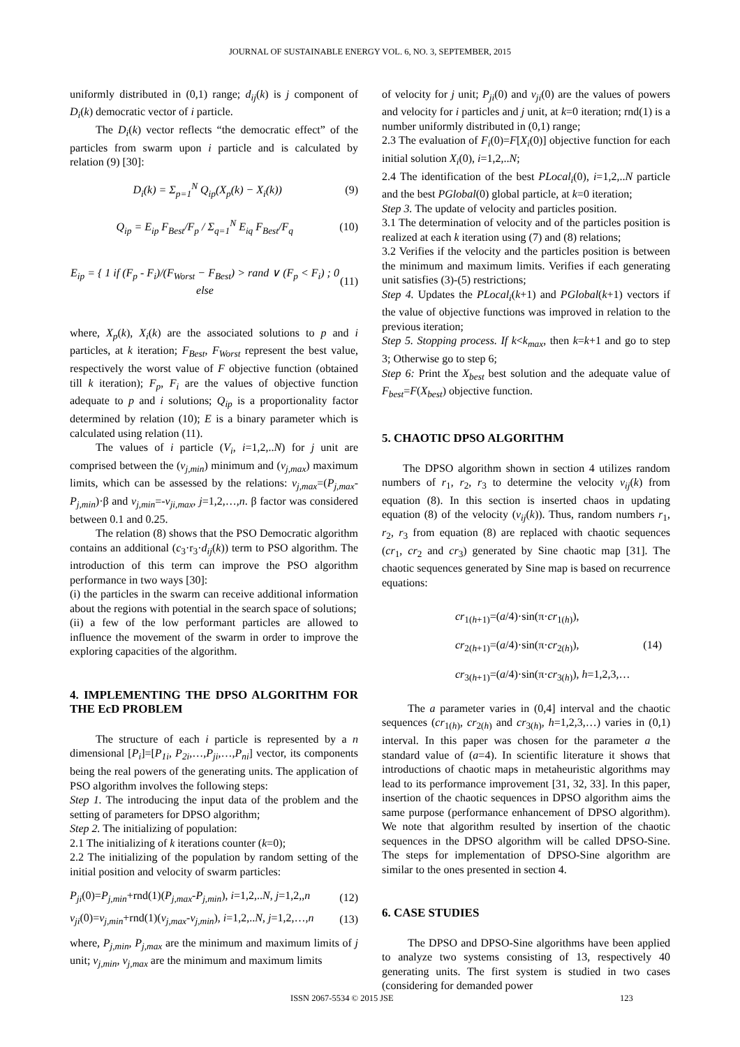JOURNAL OF SUSTAINABLE ENERGY VOL. 6, NO. 3, SEPTEMBER, 2015
uniformly distributed in (0,1) range; d<sub>ij</sub>(k) is j component of D<sub>i</sub>(k) democratic vector of i particle.
The D<sub>i</sub>(k) vector reflects “the democratic effect” of the particles from swarm upon i particle and is calculated by relation (9) [30]:
D<sub>i</sub>(k) = Σ<sub>p=1</sub><sup>N</sup> Q<sub>ip</sub>(X<sub>p</sub>(k) − X<sub>i</sub>(k)) (9)
Q<sub>ip</sub> = E<sub>ip</sub> F<sub>Best</sub>/F<sub>p</sub> / Σ<sub>q=1</sub><sup>N</sup> E<sub>iq</sub> F<sub>Best</sub>/F<sub>q</sub> (10)
E<sub>ip</sub> = { 1 if (F<sub>p</sub> - F<sub>i</sub>)/(F<sub>Worst</sub> − F<sub>Best</sub>) > rand ∨ (F<sub>p</sub> < F<sub>i</sub>) ; 0 else (11)
where, X<sub>p</sub>(k), X<sub>i</sub>(k) are the associated solutions to p and i particles, at k iteration; F<sub>Best</sub>, F<sub>Worst</sub> represent the best value, respectively the worst value of F objective function (obtained till k iteration); F<sub>p</sub>, F<sub>i</sub> are the values of objective function adequate to p and i solutions; Q<sub>ip</sub> is a proportionality factor determined by relation (10); E is a binary parameter which is calculated using relation (11).
The values of i particle (V<sub>i</sub>, i=1,2,..N) for j unit are comprised between the (v<sub>j,min</sub>) minimum and (v<sub>j,max</sub>) maximum limits, which can be assessed by the relations: v<sub>j,max</sub>=(P<sub>j,max</sub>-P<sub>j,min</sub>)·β and v<sub>j,min</sub>=-v<sub>ji,max</sub>, j=1,2,…,n. β factor was considered between 0.1 and 0.25.
The relation (8) shows that the PSO Democratic algorithm contains an additional (c<sub>3</sub>·r<sub>3</sub>·d<sub>ij</sub>(k)) term to PSO algorithm. The introduction of this term can improve the PSO algorithm performance in two ways [30]:
(i) the particles in the swarm can receive additional information about the regions with potential in the search space of solutions;
(ii) a few of the low performant particles are allowed to influence the movement of the swarm in order to improve the exploring capacities of the algorithm.
4. IMPLEMENTING THE DPSO ALGORITHM FOR THE EcD PROBLEM
The structure of each i particle is represented by a n dimensional [P<sub>i</sub>]=[P<sub>1i</sub>, P<sub>2i</sub>,…,P<sub>ji</sub>,…,P<sub>ni</sub>] vector, its components being the real powers of the generating units. The application of PSO algorithm involves the following steps:
Step 1. The introducing the input data of the problem and the setting of parameters for DPSO algorithm;
Step 2. The initializing of population:
2.1 The initializing of k iterations counter (k=0);
2.2 The initializing of the population by random setting of the initial position and velocity of swarm particles:
P<sub>ji</sub>(0)=P<sub>j,min</sub>+rnd(1)(P<sub>j,max</sub>-P<sub>j,min</sub>), i=1,2,..N, j=1,2,,n (12)
v<sub>ji</sub>(0)=v<sub>j,min</sub>+rnd(1)(v<sub>j,max</sub>-v<sub>j,min</sub>), i=1,2,..N, j=1,2,…,n (13)
where, P<sub>j,min</sub>, P<sub>j,max</sub> are the minimum and maximum limits of j unit; v<sub>j,min</sub>, v<sub>j,max</sub> are the minimum and maximum limits
of velocity for j unit; P<sub>ji</sub>(0) and v<sub>ji</sub>(0) are the values of powers and velocity for i particles and j unit, at k=0 iteration; rnd(1) is a number uniformly distributed in (0,1) range;
2.3 The evaluation of F<sub>i</sub>(0)=F[X<sub>i</sub>(0)] objective function for each initial solution X<sub>i</sub>(0), i=1,2,..N;
2.4 The identification of the best PLocal<sub>i</sub>(0), i=1,2,..N particle and the best PGlobal(0) global particle, at k=0 iteration;
Step 3. The update of velocity and particles position.
3.1 The determination of velocity and of the particles position is realized at each k iteration using (7) and (8) relations;
3.2 Verifies if the velocity and the particles position is between the minimum and maximum limits. Verifies if each generating unit satisfies (3)-(5) restrictions;
Step 4. Updates the PLocal<sub>i</sub>(k+1) and PGlobal(k+1) vectors if the value of objective functions was improved in relation to the previous iteration;
Step 5. Stopping process. If k<k<sub>max</sub>, then k=k+1 and go to step 3; Otherwise go to step 6;
Step 6: Print the X<sub>best</sub> best solution and the adequate value of F<sub>best</sub>=F(X<sub>best</sub>) objective function.
5. CHAOTIC DPSO ALGORITHM
The DPSO algorithm shown in section 4 utilizes random numbers of r<sub>1</sub>, r<sub>2</sub>, r<sub>3</sub> to determine the velocity v<sub>ij</sub>(k) from equation (8). In this section is inserted chaos in updating equation (8) of the velocity (v<sub>ij</sub>(k)). Thus, random numbers r<sub>1</sub>, r<sub>2</sub>, r<sub>3</sub> from equation (8) are replaced with chaotic sequences (cr<sub>1</sub>, cr<sub>2</sub> and cr<sub>3</sub>) generated by Sine chaotic map [31]. The chaotic sequences generated by Sine map is based on recurrence equations:
cr<sub>1(h+1)</sub>=(a/4)·sin(π·cr<sub>1(h)</sub>),
cr<sub>2(h+1)</sub>=(a/4)·sin(π·cr<sub>2(h)</sub>), (14)
cr<sub>3(h+1)</sub>=(a/4)·sin(π·cr<sub>3(h)</sub>), h=1,2,3,…
The a parameter varies in (0,4] interval and the chaotic sequences (cr<sub>1(h)</sub>, cr<sub>2(h)</sub> and cr<sub>3(h)</sub>, h=1,2,3,…) varies in (0,1) interval. In this paper was chosen for the parameter a the standard value of (a=4). In scientific literature it shows that introductions of chaotic maps in metaheuristic algorithms may lead to its performance improvement [31, 32, 33]. In this paper, insertion of the chaotic sequences in DPSO algorithm aims the same purpose (performance enhancement of DPSO algorithm). We note that algorithm resulted by insertion of the chaotic sequences in the DPSO algorithm will be called DPSO-Sine. The steps for implementation of DPSO-Sine algorithm are similar to the ones presented in section 4.
6. CASE STUDIES
The DPSO and DPSO-Sine algorithms have been applied to analyze two systems consisting of 13, respectively 40 generating units. The first system is studied in two cases (considering for demanded power
ISSN 2067-5534 © 2015 JSE 123